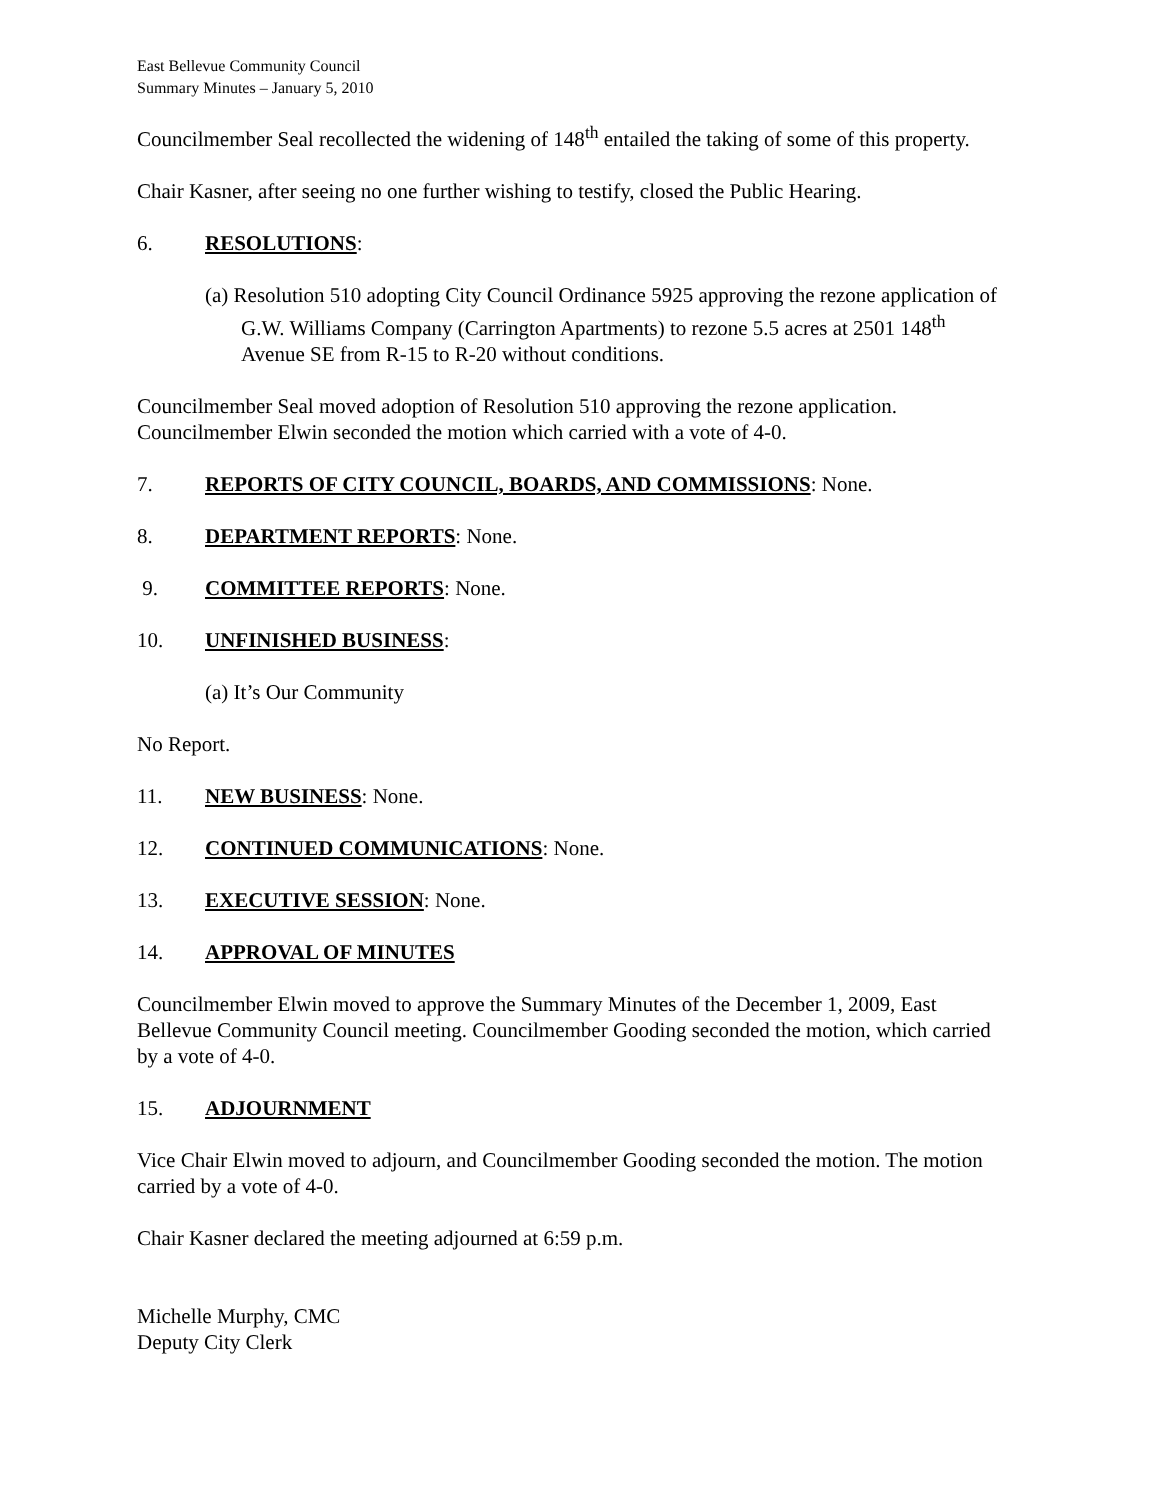East Bellevue Community Council
Summary Minutes – January 5, 2010
Councilmember Seal recollected the widening of 148<sup>th</sup> entailed the taking of some of this property.
Chair Kasner, after seeing no one further wishing to testify, closed the Public Hearing.
6. RESOLUTIONS:
(a) Resolution 510 adopting City Council Ordinance 5925 approving the rezone application of G.W. Williams Company (Carrington Apartments) to rezone 5.5 acres at 2501 148<sup>th</sup> Avenue SE from R-15 to R-20 without conditions.
Councilmember Seal moved adoption of Resolution 510 approving the rezone application. Councilmember Elwin seconded the motion which carried with a vote of 4-0.
7. REPORTS OF CITY COUNCIL, BOARDS, AND COMMISSIONS: None.
8. DEPARTMENT REPORTS: None.
9. COMMITTEE REPORTS: None.
10. UNFINISHED BUSINESS:
(a) It’s Our Community
No Report.
11. NEW BUSINESS: None.
12. CONTINUED COMMUNICATIONS: None.
13. EXECUTIVE SESSION: None.
14. APPROVAL OF MINUTES
Councilmember Elwin moved to approve the Summary Minutes of the December 1, 2009, East Bellevue Community Council meeting. Councilmember Gooding seconded the motion, which carried by a vote of 4-0.
15. ADJOURNMENT
Vice Chair Elwin moved to adjourn, and Councilmember Gooding seconded the motion. The motion carried by a vote of 4-0.
Chair Kasner declared the meeting adjourned at 6:59 p.m.
Michelle Murphy, CMC
Deputy City Clerk